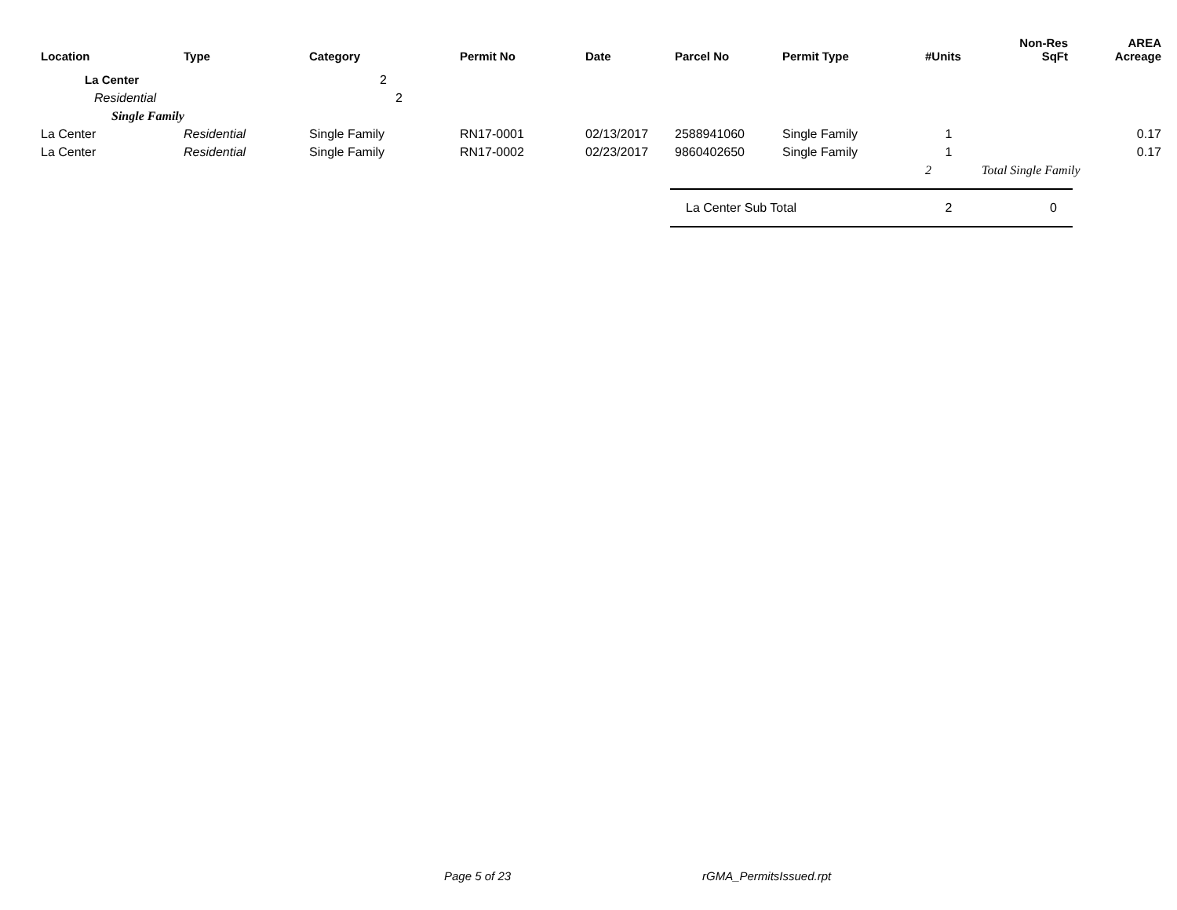| Location | Type | Category | Permit No | Date | Parcel No | Permit Type | #Units | Non-Res SqFt | AREA Acreage |
| --- | --- | --- | --- | --- | --- | --- | --- | --- | --- |
| La Center | | 2 | | | | | | | |
| Residential | | 2 | | | | | | | |
| Single Family | | | | | | | | | |
| La Center | Residential | Single Family | RN17-0001 | 02/13/2017 | 2588941060 | Single Family | 1 | | 0.17 |
| La Center | Residential | Single Family | RN17-0002 | 02/23/2017 | 9860402650 | Single Family | 1 | | 0.17 |
| | | | | | | | 2 | Total Single Family | |
| | | | | | La Center Sub Total | | 2 | 0 | |
Page 5 of 23 rGMA_PermitsIssued.rpt